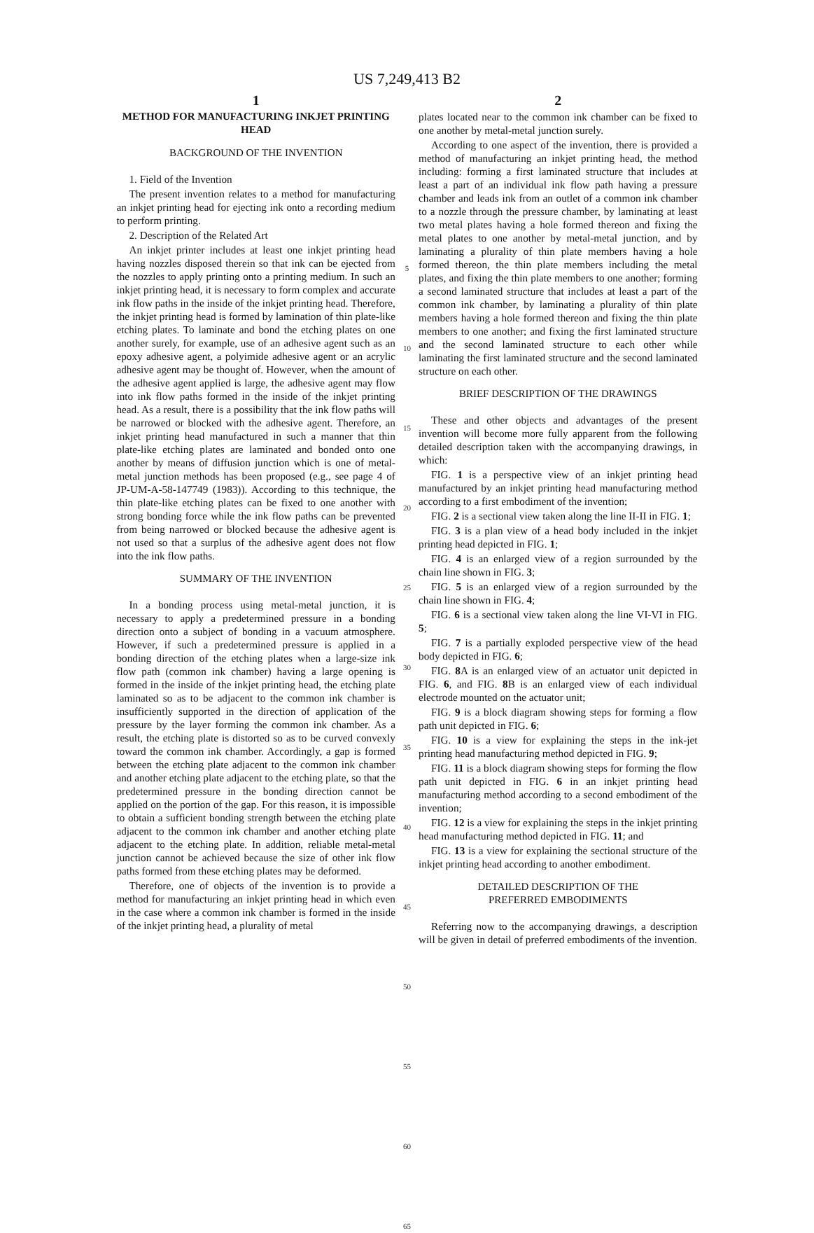US 7,249,413 B2
1
METHOD FOR MANUFACTURING INKJET PRINTING HEAD
BACKGROUND OF THE INVENTION
1. Field of the Invention
The present invention relates to a method for manufacturing an inkjet printing head for ejecting ink onto a recording medium to perform printing.
2. Description of the Related Art
An inkjet printer includes at least one inkjet printing head having nozzles disposed therein so that ink can be ejected from the nozzles to apply printing onto a printing medium. In such an inkjet printing head, it is necessary to form complex and accurate ink flow paths in the inside of the inkjet printing head. Therefore, the inkjet printing head is formed by lamination of thin plate-like etching plates. To laminate and bond the etching plates on one another surely, for example, use of an adhesive agent such as an epoxy adhesive agent, a polyimide adhesive agent or an acrylic adhesive agent may be thought of. However, when the amount of the adhesive agent applied is large, the adhesive agent may flow into ink flow paths formed in the inside of the inkjet printing head. As a result, there is a possibility that the ink flow paths will be narrowed or blocked with the adhesive agent. Therefore, an inkjet printing head manufactured in such a manner that thin plate-like etching plates are laminated and bonded onto one another by means of diffusion junction which is one of metal-metal junction methods has been proposed (e.g., see page 4 of JP-UM-A-58-147749 (1983)). According to this technique, the thin plate-like etching plates can be fixed to one another with strong bonding force while the ink flow paths can be prevented from being narrowed or blocked because the adhesive agent is not used so that a surplus of the adhesive agent does not flow into the ink flow paths.
SUMMARY OF THE INVENTION
In a bonding process using metal-metal junction, it is necessary to apply a predetermined pressure in a bonding direction onto a subject of bonding in a vacuum atmosphere. However, if such a predetermined pressure is applied in a bonding direction of the etching plates when a large-size ink flow path (common ink chamber) having a large opening is formed in the inside of the inkjet printing head, the etching plate laminated so as to be adjacent to the common ink chamber is insufficiently supported in the direction of application of the pressure by the layer forming the common ink chamber. As a result, the etching plate is distorted so as to be curved convexly toward the common ink chamber. Accordingly, a gap is formed between the etching plate adjacent to the common ink chamber and another etching plate adjacent to the etching plate, so that the predetermined pressure in the bonding direction cannot be applied on the portion of the gap. For this reason, it is impossible to obtain a sufficient bonding strength between the etching plate adjacent to the common ink chamber and another etching plate adjacent to the etching plate. In addition, reliable metal-metal junction cannot be achieved because the size of other ink flow paths formed from these etching plates may be deformed.
Therefore, one of objects of the invention is to provide a method for manufacturing an inkjet printing head in which even in the case where a common ink chamber is formed in the inside of the inkjet printing head, a plurality of metal
5
10
15
20
25
30
35
40
45
50
55
60
65
2
plates located near to the common ink chamber can be fixed to one another by metal-metal junction surely.
According to one aspect of the invention, there is provided a method of manufacturing an inkjet printing head, the method including: forming a first laminated structure that includes at least a part of an individual ink flow path having a pressure chamber and leads ink from an outlet of a common ink chamber to a nozzle through the pressure chamber, by laminating at least two metal plates having a hole formed thereon and fixing the metal plates to one another by metal-metal junction, and by laminating a plurality of thin plate members having a hole formed thereon, the thin plate members including the metal plates, and fixing the thin plate members to one another; forming a second laminated structure that includes at least a part of the common ink chamber, by laminating a plurality of thin plate members having a hole formed thereon and fixing the thin plate members to one another; and fixing the first laminated structure and the second laminated structure to each other while laminating the first laminated structure and the second laminated structure on each other.
BRIEF DESCRIPTION OF THE DRAWINGS
These and other objects and advantages of the present invention will become more fully apparent from the following detailed description taken with the accompanying drawings, in which:
FIG. 1 is a perspective view of an inkjet printing head manufactured by an inkjet printing head manufacturing method according to a first embodiment of the invention;
FIG. 2 is a sectional view taken along the line II-II in FIG. 1;
FIG. 3 is a plan view of a head body included in the inkjet printing head depicted in FIG. 1;
FIG. 4 is an enlarged view of a region surrounded by the chain line shown in FIG. 3;
FIG. 5 is an enlarged view of a region surrounded by the chain line shown in FIG. 4;
FIG. 6 is a sectional view taken along the line VI-VI in FIG. 5;
FIG. 7 is a partially exploded perspective view of the head body depicted in FIG. 6;
FIG. 8 A is an enlarged view of an actuator unit depicted in FIG. 6, and FIG. 8 B is an enlarged view of each individual electrode mounted on the actuator unit;
FIG. 9 is a block diagram showing steps for forming a flow path unit depicted in FIG. 6;
FIG. 10 is a view for explaining the steps in the ink-jet printing head manufacturing method depicted in FIG. 9;
FIG. 11 is a block diagram showing steps for forming the flow path unit depicted in FIG. 6 in an inkjet printing head manufacturing method according to a second embodiment of the invention;
FIG. 12 is a view for explaining the steps in the inkjet printing head manufacturing method depicted in FIG. 11; and
FIG. 13 is a view for explaining the sectional structure of the inkjet printing head according to another embodiment.
DETAILED DESCRIPTION OF THE
PREFERRED EMBODIMENTS
Referring now to the accompanying drawings, a description will be given in detail of preferred embodiments of the invention.